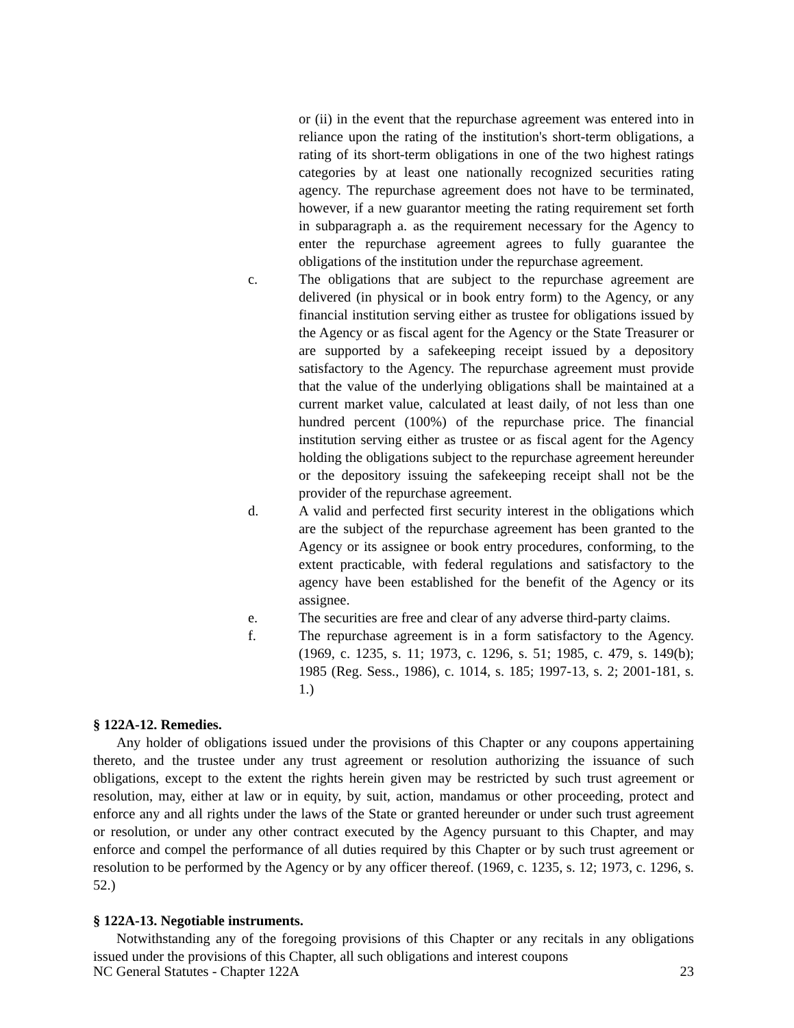or (ii) in the event that the repurchase agreement was entered into in reliance upon the rating of the institution's short-term obligations, a rating of its short-term obligations in one of the two highest ratings categories by at least one nationally recognized securities rating agency. The repurchase agreement does not have to be terminated, however, if a new guarantor meeting the rating requirement set forth in subparagraph a. as the requirement necessary for the Agency to enter the repurchase agreement agrees to fully guarantee the obligations of the institution under the repurchase agreement.
c. The obligations that are subject to the repurchase agreement are delivered (in physical or in book entry form) to the Agency, or any financial institution serving either as trustee for obligations issued by the Agency or as fiscal agent for the Agency or the State Treasurer or are supported by a safekeeping receipt issued by a depository satisfactory to the Agency. The repurchase agreement must provide that the value of the underlying obligations shall be maintained at a current market value, calculated at least daily, of not less than one hundred percent (100%) of the repurchase price. The financial institution serving either as trustee or as fiscal agent for the Agency holding the obligations subject to the repurchase agreement hereunder or the depository issuing the safekeeping receipt shall not be the provider of the repurchase agreement.
d. A valid and perfected first security interest in the obligations which are the subject of the repurchase agreement has been granted to the Agency or its assignee or book entry procedures, conforming, to the extent practicable, with federal regulations and satisfactory to the agency have been established for the benefit of the Agency or its assignee.
e. The securities are free and clear of any adverse third-party claims.
f. The repurchase agreement is in a form satisfactory to the Agency. (1969, c. 1235, s. 11; 1973, c. 1296, s. 51; 1985, c. 479, s. 149(b); 1985 (Reg. Sess., 1986), c. 1014, s. 185; 1997-13, s. 2; 2001-181, s. 1.)
§ 122A-12. Remedies.
Any holder of obligations issued under the provisions of this Chapter or any coupons appertaining thereto, and the trustee under any trust agreement or resolution authorizing the issuance of such obligations, except to the extent the rights herein given may be restricted by such trust agreement or resolution, may, either at law or in equity, by suit, action, mandamus or other proceeding, protect and enforce any and all rights under the laws of the State or granted hereunder or under such trust agreement or resolution, or under any other contract executed by the Agency pursuant to this Chapter, and may enforce and compel the performance of all duties required by this Chapter or by such trust agreement or resolution to be performed by the Agency or by any officer thereof. (1969, c. 1235, s. 12; 1973, c. 1296, s. 52.)
§ 122A-13. Negotiable instruments.
Notwithstanding any of the foregoing provisions of this Chapter or any recitals in any obligations issued under the provisions of this Chapter, all such obligations and interest coupons
NC General Statutes - Chapter 122A 23